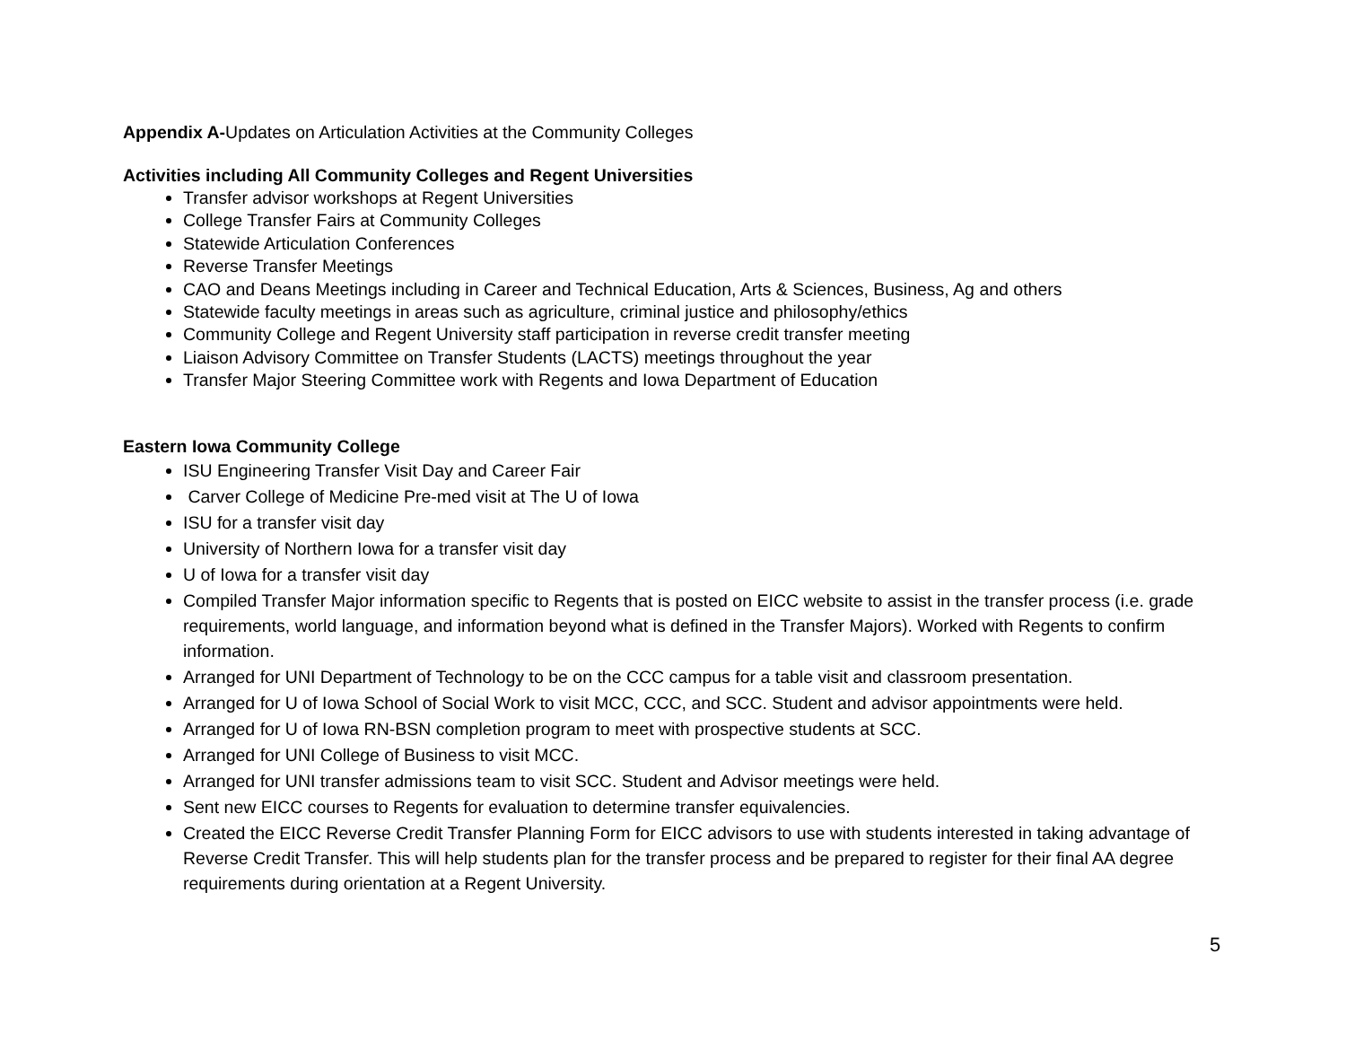Appendix A-Updates on Articulation Activities at the Community Colleges
Activities including All Community Colleges and Regent Universities
Transfer advisor workshops at Regent Universities
College Transfer Fairs at Community Colleges
Statewide Articulation Conferences
Reverse Transfer Meetings
CAO and Deans Meetings including in Career and Technical Education, Arts & Sciences, Business, Ag and others
Statewide faculty meetings in areas such as agriculture, criminal justice and philosophy/ethics
Community College and Regent University staff participation in reverse credit transfer meeting
Liaison Advisory Committee on Transfer Students (LACTS) meetings throughout the year
Transfer Major Steering Committee work with Regents and Iowa Department of Education
Eastern Iowa Community College
ISU Engineering Transfer Visit Day and Career Fair
Carver College of Medicine Pre-med visit at The U of Iowa
ISU for a transfer visit day
University of Northern Iowa for a transfer visit day
U of Iowa for a transfer visit day
Compiled Transfer Major information specific to Regents that is posted on EICC website to assist in the transfer process (i.e. grade requirements, world language, and information beyond what is defined in the Transfer Majors). Worked with Regents to confirm information.
Arranged for UNI Department of Technology to be on the CCC campus for a table visit and classroom presentation.
Arranged for U of Iowa School of Social Work to visit MCC, CCC, and SCC. Student and advisor appointments were held.
Arranged for U of Iowa RN-BSN completion program to meet with prospective students at SCC.
Arranged for UNI College of Business to visit MCC.
Arranged for UNI transfer admissions team to visit SCC. Student and Advisor meetings were held.
Sent new EICC courses to Regents for evaluation to determine transfer equivalencies.
Created the EICC Reverse Credit Transfer Planning Form for EICC advisors to use with students interested in taking advantage of Reverse Credit Transfer. This will help students plan for the transfer process and be prepared to register for their final AA degree requirements during orientation at a Regent University.
5